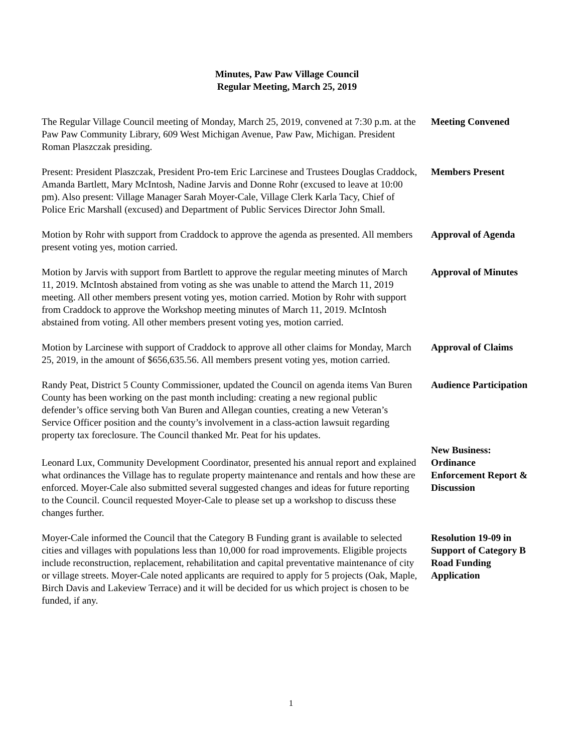Minutes, Paw Paw Village Council
Regular Meeting, March 25, 2019
The Regular Village Council meeting of Monday, March 25, 2019, convened at 7:30 p.m. at the Paw Paw Community Library, 609 West Michigan Avenue, Paw Paw, Michigan. President Roman Plaszczak presiding.
Meeting Convened
Present: President Plaszczak, President Pro-tem Eric Larcinese and Trustees Douglas Craddock, Amanda Bartlett, Mary McIntosh, Nadine Jarvis and Donne Rohr (excused to leave at 10:00 pm). Also present: Village Manager Sarah Moyer-Cale, Village Clerk Karla Tacy, Chief of Police Eric Marshall (excused) and Department of Public Services Director John Small.
Members Present
Motion by Rohr with support from Craddock to approve the agenda as presented. All members present voting yes, motion carried.
Approval of Agenda
Motion by Jarvis with support from Bartlett to approve the regular meeting minutes of March 11, 2019. McIntosh abstained from voting as she was unable to attend the March 11, 2019 meeting. All other members present voting yes, motion carried. Motion by Rohr with support from Craddock to approve the Workshop meeting minutes of March 11, 2019. McIntosh abstained from voting. All other members present voting yes, motion carried.
Approval of Minutes
Motion by Larcinese with support of Craddock to approve all other claims for Monday, March 25, 2019, in the amount of $656,635.56. All members present voting yes, motion carried.
Approval of Claims
Randy Peat, District 5 County Commissioner, updated the Council on agenda items Van Buren County has been working on the past month including: creating a new regional public defender’s office serving both Van Buren and Allegan counties, creating a new Veteran’s Service Officer position and the county’s involvement in a class-action lawsuit regarding property tax foreclosure. The Council thanked Mr. Peat for his updates.
Audience Participation
Leonard Lux, Community Development Coordinator, presented his annual report and explained what ordinances the Village has to regulate property maintenance and rentals and how these are enforced. Moyer-Cale also submitted several suggested changes and ideas for future reporting to the Council. Council requested Moyer-Cale to please set up a workshop to discuss these changes further.
New Business: Ordinance Enforcement Report & Discussion
Moyer-Cale informed the Council that the Category B Funding grant is available to selected cities and villages with populations less than 10,000 for road improvements. Eligible projects include reconstruction, replacement, rehabilitation and capital preventative maintenance of city or village streets. Moyer-Cale noted applicants are required to apply for 5 projects (Oak, Maple, Birch Davis and Lakeview Terrace) and it will be decided for us which project is chosen to be funded, if any.
Resolution 19-09 in Support of Category B Road Funding Application
1